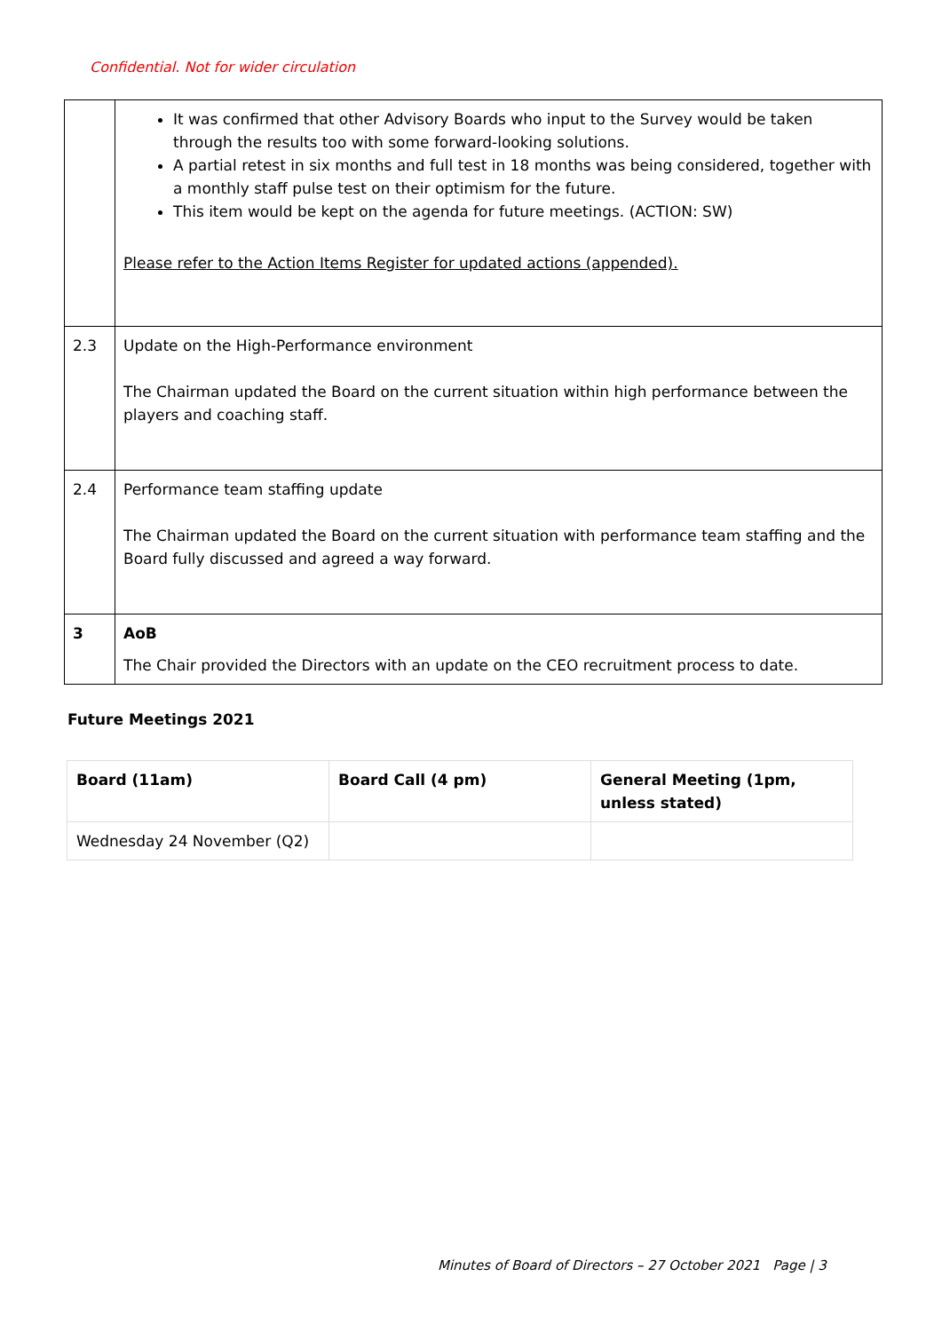Confidential. Not for wider circulation
| | It was confirmed that other Advisory Boards who input to the Survey would be taken through the results too with some forward-looking solutions. A partial retest in six months and full test in 18 months was being considered, together with a monthly staff pulse test on their optimism for the future. This item would be kept on the agenda for future meetings. (ACTION: SW) Please refer to the Action Items Register for updated actions (appended). |
| 2.3 | Update on the High-Performance environment The Chairman updated the Board on the current situation within high performance between the players and coaching staff. |
| 2.4 | Performance team staffing update The Chairman updated the Board on the current situation with performance team staffing and the Board fully discussed and agreed a way forward. |
| 3 | AoB The Chair provided the Directors with an update on the CEO recruitment process to date. |
Future Meetings 2021
| Board (11am) | Board Call (4 pm) | General Meeting (1pm, unless stated) |
| --- | --- | --- |
| Wednesday 24 November (Q2) | | |
Minutes of Board of Directors – 27 October 2021 Page | 3